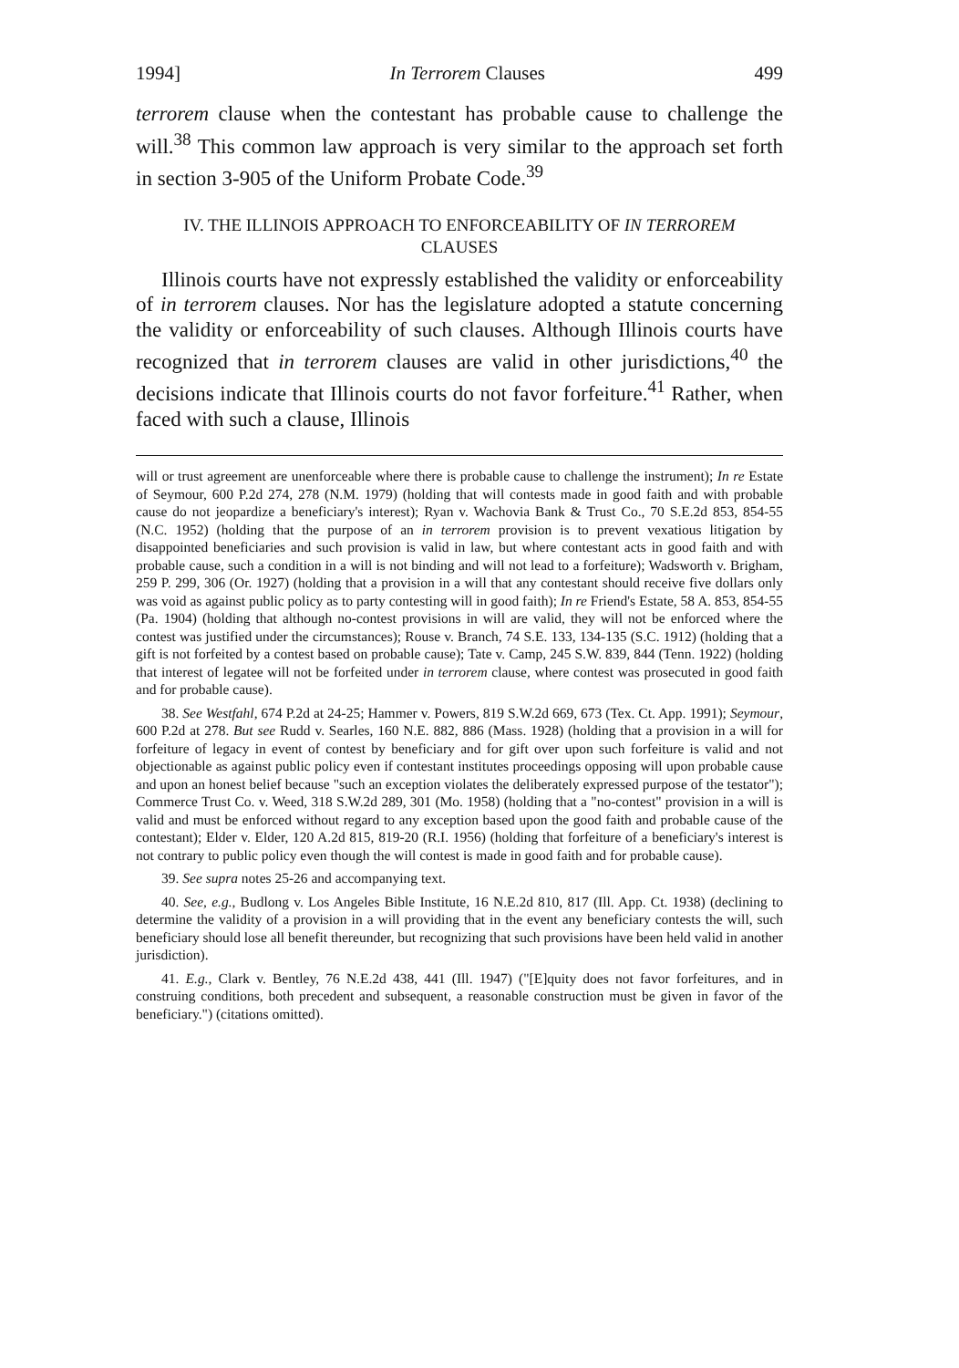1994] In Terrorem Clauses 499
terrorem clause when the contestant has probable cause to challenge the will.<sup>38</sup> This common law approach is very similar to the approach set forth in section 3-905 of the Uniform Probate Code.<sup>39</sup>
IV. THE ILLINOIS APPROACH TO ENFORCEABILITY OF IN TERROREM CLAUSES
Illinois courts have not expressly established the validity or enforceability of in terrorem clauses. Nor has the legislature adopted a statute concerning the validity or enforceability of such clauses. Although Illinois courts have recognized that in terrorem clauses are valid in other jurisdictions,<sup>40</sup> the decisions indicate that Illinois courts do not favor forfeiture.<sup>41</sup> Rather, when faced with such a clause, Illinois
will or trust agreement are unenforceable where there is probable cause to challenge the instrument); In re Estate of Seymour, 600 P.2d 274, 278 (N.M. 1979) (holding that will contests made in good faith and with probable cause do not jeopardize a beneficiary's interest); Ryan v. Wachovia Bank & Trust Co., 70 S.E.2d 853, 854-55 (N.C. 1952) (holding that the purpose of an in terrorem provision is to prevent vexatious litigation by disappointed beneficiaries and such provision is valid in law, but where contestant acts in good faith and with probable cause, such a condition in a will is not binding and will not lead to a forfeiture); Wadsworth v. Brigham, 259 P. 299, 306 (Or. 1927) (holding that a provision in a will that any contestant should receive five dollars only was void as against public policy as to party contesting will in good faith); In re Friend's Estate, 58 A. 853, 854-55 (Pa. 1904) (holding that although no-contest provisions in will are valid, they will not be enforced where the contest was justified under the circumstances); Rouse v. Branch, 74 S.E. 133, 134-135 (S.C. 1912) (holding that a gift is not forfeited by a contest based on probable cause); Tate v. Camp, 245 S.W. 839, 844 (Tenn. 1922) (holding that interest of legatee will not be forfeited under in terrorem clause, where contest was prosecuted in good faith and for probable cause).
38. See Westfahl, 674 P.2d at 24-25; Hammer v. Powers, 819 S.W.2d 669, 673 (Tex. Ct. App. 1991); Seymour, 600 P.2d at 278. But see Rudd v. Searles, 160 N.E. 882, 886 (Mass. 1928) (holding that a provision in a will for forfeiture of legacy in event of contest by beneficiary and for gift over upon such forfeiture is valid and not objectionable as against public policy even if contestant institutes proceedings opposing will upon probable cause and upon an honest belief because "such an exception violates the deliberately expressed purpose of the testator"); Commerce Trust Co. v. Weed, 318 S.W.2d 289, 301 (Mo. 1958) (holding that a "no-contest" provision in a will is valid and must be enforced without regard to any exception based upon the good faith and probable cause of the contestant); Elder v. Elder, 120 A.2d 815, 819-20 (R.I. 1956) (holding that forfeiture of a beneficiary's interest is not contrary to public policy even though the will contest is made in good faith and for probable cause).
39. See supra notes 25-26 and accompanying text.
40. See, e.g., Budlong v. Los Angeles Bible Institute, 16 N.E.2d 810, 817 (Ill. App. Ct. 1938) (declining to determine the validity of a provision in a will providing that in the event any beneficiary contests the will, such beneficiary should lose all benefit thereunder, but recognizing that such provisions have been held valid in another jurisdiction).
41. E.g., Clark v. Bentley, 76 N.E.2d 438, 441 (Ill. 1947) ("[E]quity does not favor forfeitures, and in construing conditions, both precedent and subsequent, a reasonable construction must be given in favor of the beneficiary.") (citations omitted).